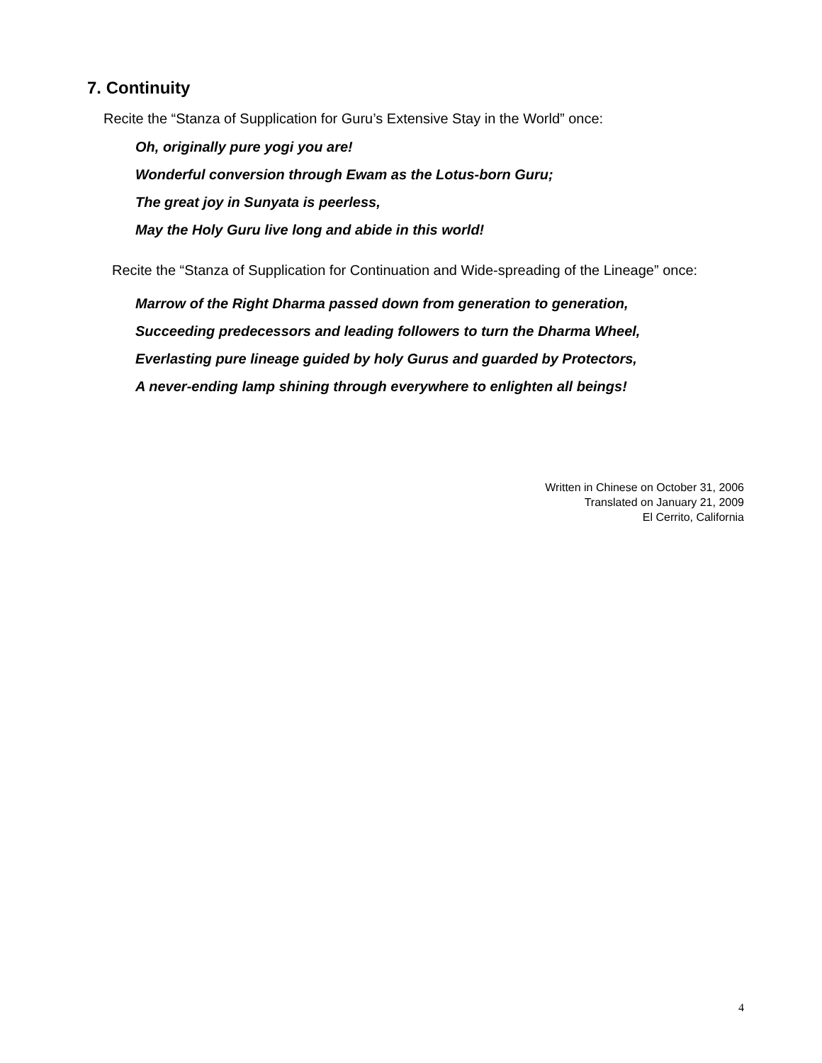7. Continuity
Recite the “Stanza of Supplication for Guru’s Extensive Stay in the World” once:
Oh, originally pure yogi you are!
Wonderful conversion through Ewam as the Lotus-born Guru;
The great joy in Sunyata is peerless,
May the Holy Guru live long and abide in this world!
Recite the “Stanza of Supplication for Continuation and Wide-spreading of the Lineage” once:
Marrow of the Right Dharma passed down from generation to generation,
Succeeding predecessors and leading followers to turn the Dharma Wheel,
Everlasting pure lineage guided by holy Gurus and guarded by Protectors,
A never-ending lamp shining through everywhere to enlighten all beings!
Written in Chinese on October 31, 2006
Translated on January 21, 2009
El Cerrito, California
4